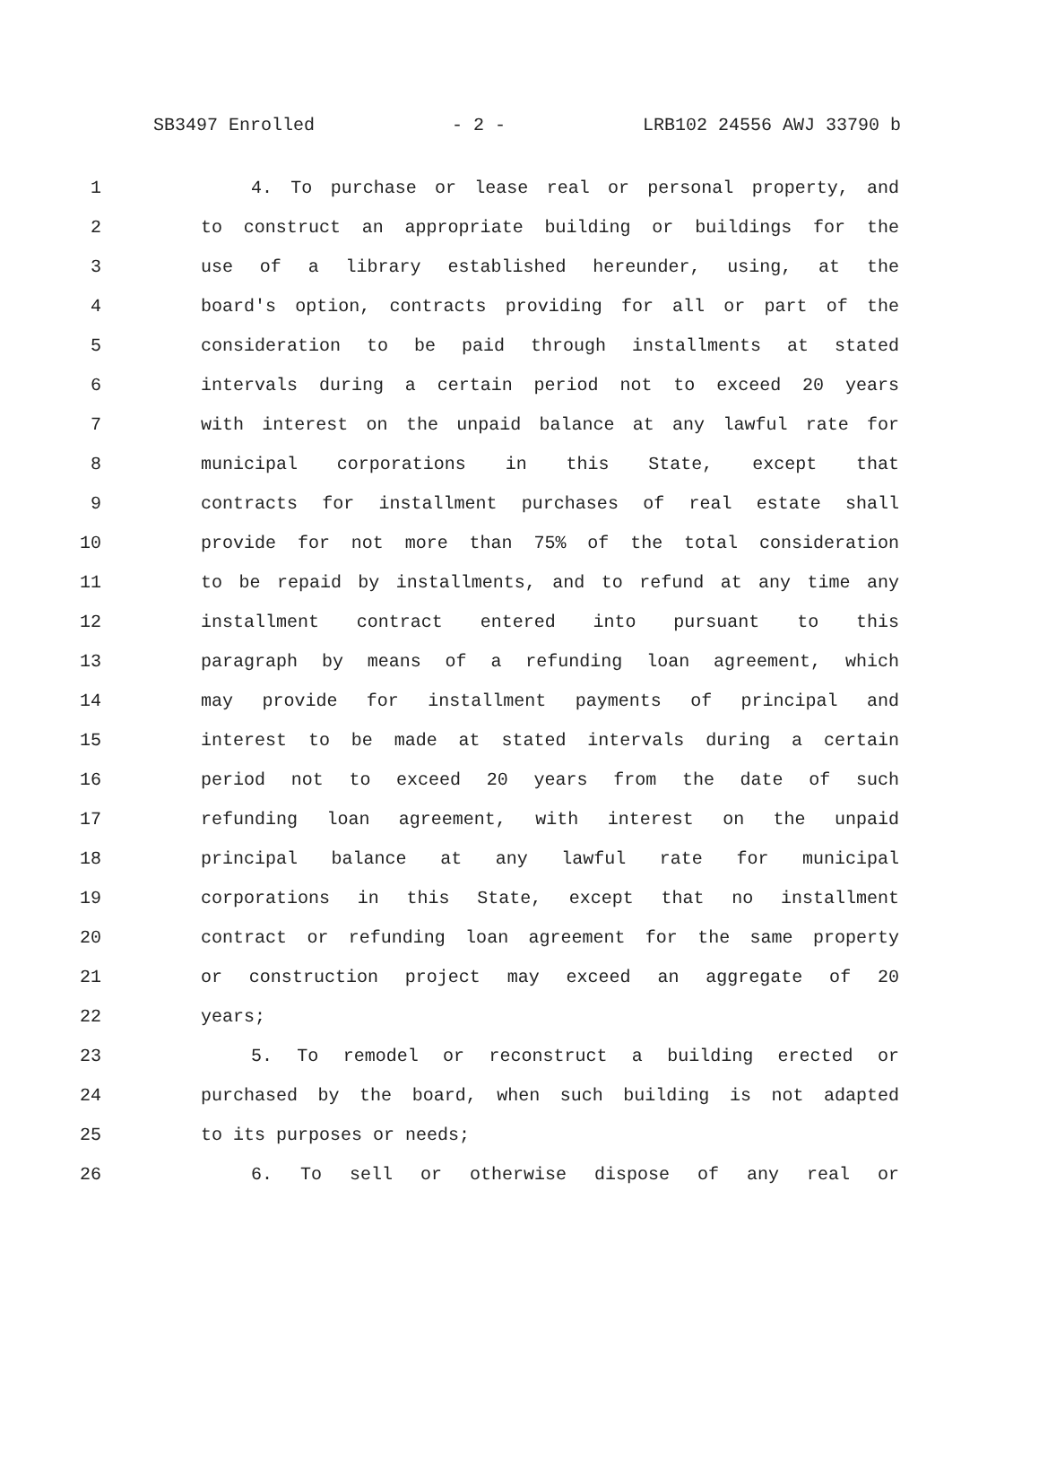SB3497 Enrolled - 2 - LRB102 24556 AWJ 33790 b
1 4. To purchase or lease real or personal property, and
2 to construct an appropriate building or buildings for the
3 use of a library established hereunder, using, at the
4 board's option, contracts providing for all or part of the
5 consideration to be paid through installments at stated
6 intervals during a certain period not to exceed 20 years
7 with interest on the unpaid balance at any lawful rate for
8 municipal corporations in this State, except that
9 contracts for installment purchases of real estate shall
10 provide for not more than 75% of the total consideration
11 to be repaid by installments, and to refund at any time any
12 installment contract entered into pursuant to this
13 paragraph by means of a refunding loan agreement, which
14 may provide for installment payments of principal and
15 interest to be made at stated intervals during a certain
16 period not to exceed 20 years from the date of such
17 refunding loan agreement, with interest on the unpaid
18 principal balance at any lawful rate for municipal
19 corporations in this State, except that no installment
20 contract or refunding loan agreement for the same property
21 or construction project may exceed an aggregate of 20
22 years;
23 5. To remodel or reconstruct a building erected or
24 purchased by the board, when such building is not adapted
25 to its purposes or needs;
26 6. To sell or otherwise dispose of any real or